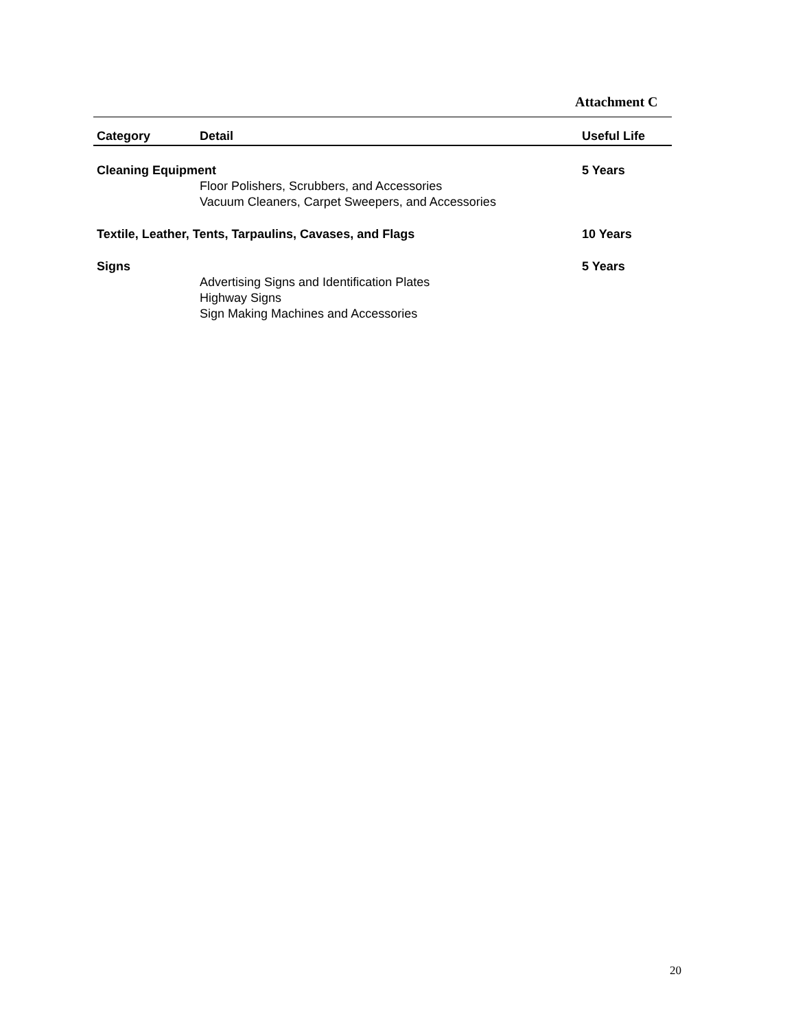Attachment C
| Category | Detail | Useful Life |
| --- | --- | --- |
| Cleaning Equipment | | 5 Years |
| | Floor Polishers, Scrubbers, and Accessories Vacuum Cleaners, Carpet Sweepers, and Accessories | |
| Textile, Leather, Tents, Tarpaulins, Cavases, and Flags | | 10 Years |
| Signs | | 5 Years |
| | Advertising Signs and Identification Plates Highway Signs Sign Making Machines and Accessories | |
20